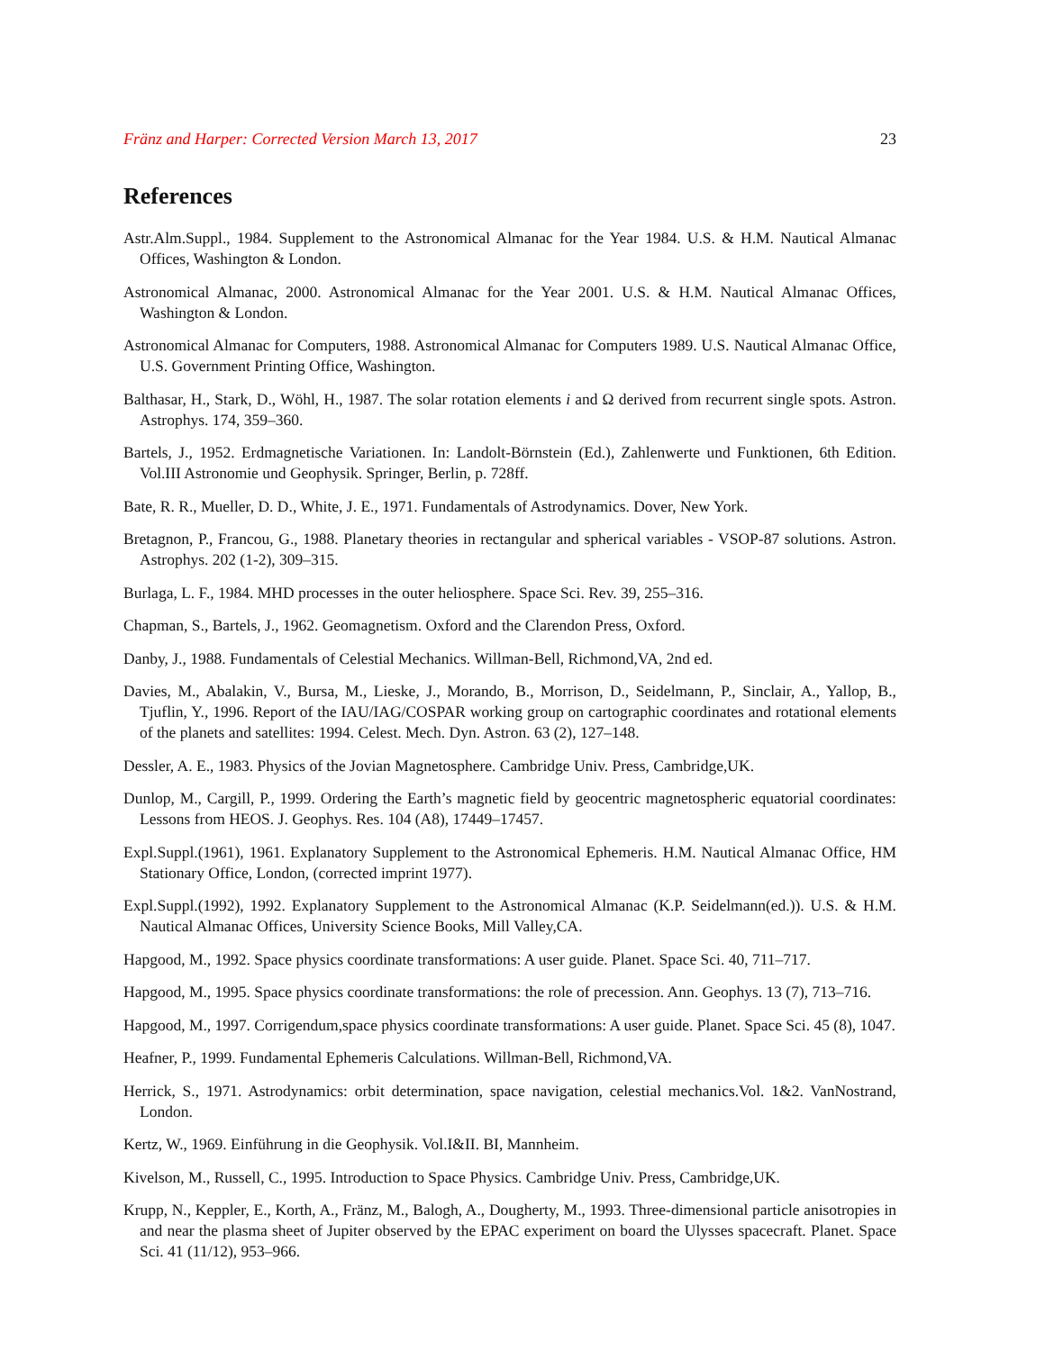Fränz and Harper: Corrected Version March 13, 2017 23
References
Astr.Alm.Suppl., 1984. Supplement to the Astronomical Almanac for the Year 1984. U.S. & H.M. Nautical Almanac Offices, Washington & London.
Astronomical Almanac, 2000. Astronomical Almanac for the Year 2001. U.S. & H.M. Nautical Almanac Offices, Washington & London.
Astronomical Almanac for Computers, 1988. Astronomical Almanac for Computers 1989. U.S. Nautical Almanac Office, U.S. Government Printing Office, Washington.
Balthasar, H., Stark, D., Wöhl, H., 1987. The solar rotation elements i and Ω derived from recurrent single spots. Astron. Astrophys. 174, 359–360.
Bartels, J., 1952. Erdmagnetische Variationen. In: Landolt-Börnstein (Ed.), Zahlenwerte und Funktionen, 6th Edition. Vol.III Astronomie und Geophysik. Springer, Berlin, p. 728ff.
Bate, R. R., Mueller, D. D., White, J. E., 1971. Fundamentals of Astrodynamics. Dover, New York.
Bretagnon, P., Francou, G., 1988. Planetary theories in rectangular and spherical variables - VSOP-87 solutions. Astron. Astrophys. 202 (1-2), 309–315.
Burlaga, L. F., 1984. MHD processes in the outer heliosphere. Space Sci. Rev. 39, 255–316.
Chapman, S., Bartels, J., 1962. Geomagnetism. Oxford and the Clarendon Press, Oxford.
Danby, J., 1988. Fundamentals of Celestial Mechanics. Willman-Bell, Richmond,VA, 2nd ed.
Davies, M., Abalakin, V., Bursa, M., Lieske, J., Morando, B., Morrison, D., Seidelmann, P., Sinclair, A., Yallop, B., Tjuflin, Y., 1996. Report of the IAU/IAG/COSPAR working group on cartographic coordinates and rotational elements of the planets and satellites: 1994. Celest. Mech. Dyn. Astron. 63 (2), 127–148.
Dessler, A. E., 1983. Physics of the Jovian Magnetosphere. Cambridge Univ. Press, Cambridge,UK.
Dunlop, M., Cargill, P., 1999. Ordering the Earth’s magnetic field by geocentric magnetospheric equatorial coordinates: Lessons from HEOS. J. Geophys. Res. 104 (A8), 17449–17457.
Expl.Suppl.(1961), 1961. Explanatory Supplement to the Astronomical Ephemeris. H.M. Nautical Almanac Office, HM Stationary Office, London, (corrected imprint 1977).
Expl.Suppl.(1992), 1992. Explanatory Supplement to the Astronomical Almanac (K.P. Seidelmann(ed.)). U.S. & H.M. Nautical Almanac Offices, University Science Books, Mill Valley,CA.
Hapgood, M., 1992. Space physics coordinate transformations: A user guide. Planet. Space Sci. 40, 711–717.
Hapgood, M., 1995. Space physics coordinate transformations: the role of precession. Ann. Geophys. 13 (7), 713–716.
Hapgood, M., 1997. Corrigendum,space physics coordinate transformations: A user guide. Planet. Space Sci. 45 (8), 1047.
Heafner, P., 1999. Fundamental Ephemeris Calculations. Willman-Bell, Richmond,VA.
Herrick, S., 1971. Astrodynamics: orbit determination, space navigation, celestial mechanics.Vol. 1&2. VanNostrand, London.
Kertz, W., 1969. Einführung in die Geophysik. Vol.I&II. BI, Mannheim.
Kivelson, M., Russell, C., 1995. Introduction to Space Physics. Cambridge Univ. Press, Cambridge,UK.
Krupp, N., Keppler, E., Korth, A., Fränz, M., Balogh, A., Dougherty, M., 1993. Three-dimensional particle anisotropies in and near the plasma sheet of Jupiter observed by the EPAC experiment on board the Ulysses spacecraft. Planet. Space Sci. 41 (11/12), 953–966.